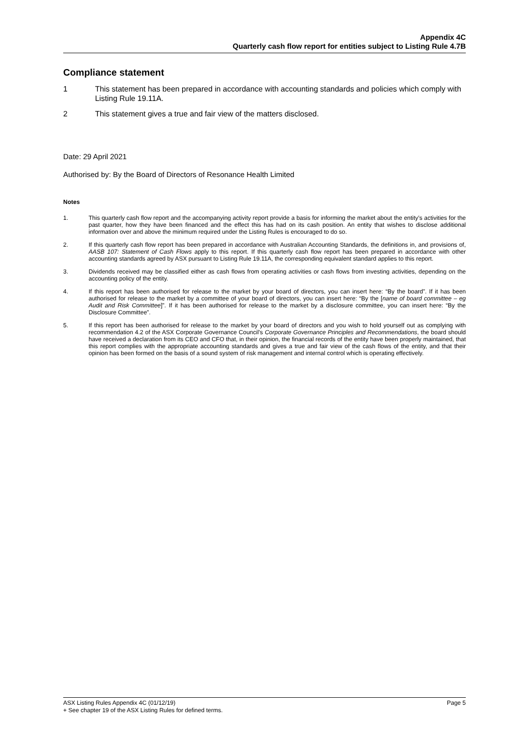Appendix 4C
Quarterly cash flow report for entities subject to Listing Rule 4.7B
Compliance statement
1 This statement has been prepared in accordance with accounting standards and policies which comply with Listing Rule 19.11A.
2 This statement gives a true and fair view of the matters disclosed.
Date: 29 April 2021
Authorised by: By the Board of Directors of Resonance Health Limited
Notes
1. This quarterly cash flow report and the accompanying activity report provide a basis for informing the market about the entity’s activities for the past quarter, how they have been financed and the effect this has had on its cash position. An entity that wishes to disclose additional information over and above the minimum required under the Listing Rules is encouraged to do so.
2. If this quarterly cash flow report has been prepared in accordance with Australian Accounting Standards, the definitions in, and provisions of, AASB 107: Statement of Cash Flows apply to this report. If this quarterly cash flow report has been prepared in accordance with other accounting standards agreed by ASX pursuant to Listing Rule 19.11A, the corresponding equivalent standard applies to this report.
3. Dividends received may be classified either as cash flows from operating activities or cash flows from investing activities, depending on the accounting policy of the entity.
4. If this report has been authorised for release to the market by your board of directors, you can insert here: “By the board”. If it has been authorised for release to the market by a committee of your board of directors, you can insert here: “By the [name of board committee – eg Audit and Risk Committee]”. If it has been authorised for release to the market by a disclosure committee, you can insert here: “By the Disclosure Committee”.
5. If this report has been authorised for release to the market by your board of directors and you wish to hold yourself out as complying with recommendation 4.2 of the ASX Corporate Governance Council’s Corporate Governance Principles and Recommendations, the board should have received a declaration from its CEO and CFO that, in their opinion, the financial records of the entity have been properly maintained, that this report complies with the appropriate accounting standards and gives a true and fair view of the cash flows of the entity, and that their opinion has been formed on the basis of a sound system of risk management and internal control which is operating effectively.
ASX Listing Rules Appendix 4C (01/12/19) Page 5
+ See chapter 19 of the ASX Listing Rules for defined terms.